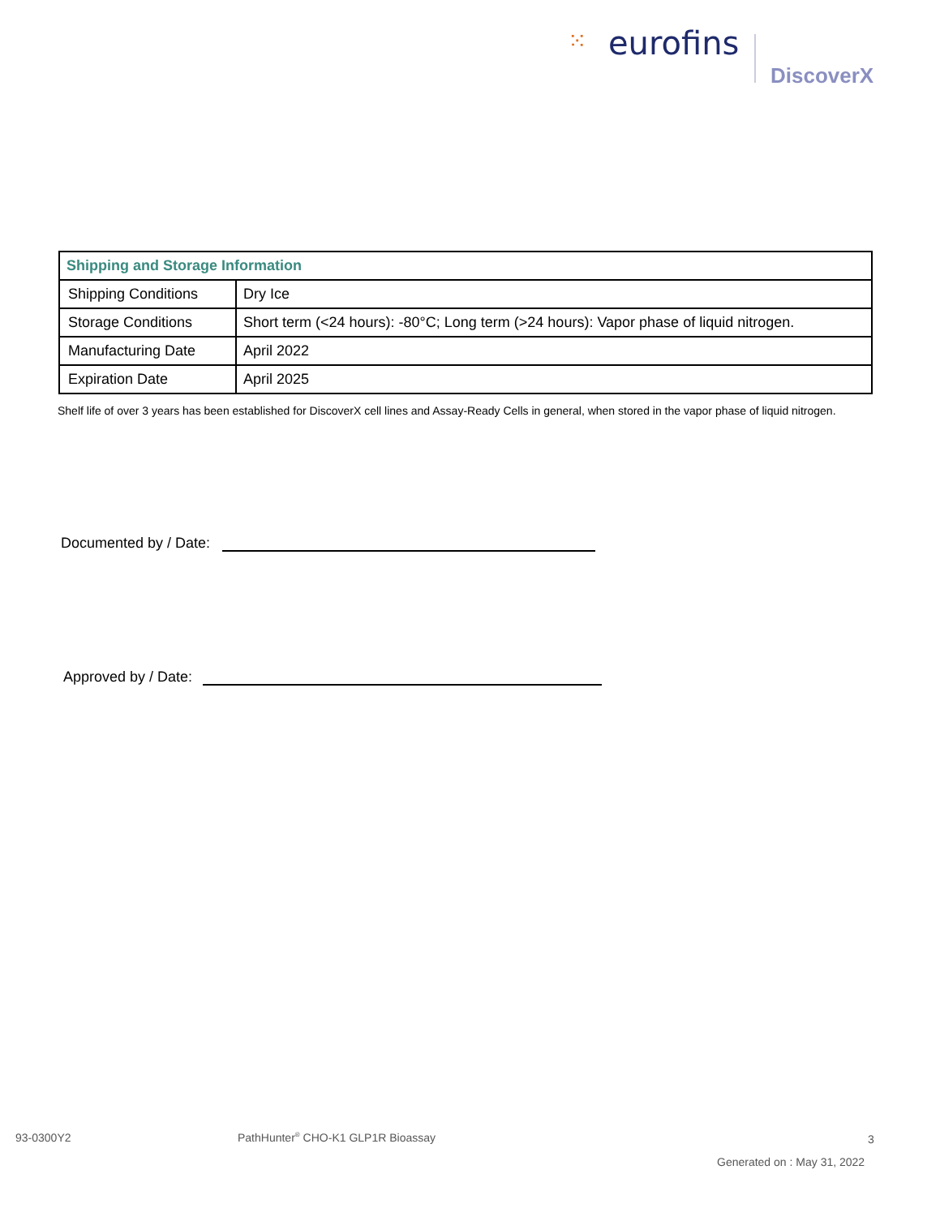⁙ eurofins
DiscoverX
| Shipping and Storage Information | |
| --- | --- |
| Shipping Conditions | Dry Ice |
| Storage Conditions | Short term (<24 hours): -80°C; Long term (>24 hours): Vapor phase of liquid nitrogen. |
| Manufacturing Date | April 2022 |
| Expiration Date | April 2025 |
Shelf life of over 3 years has been established for DiscoverX cell lines and Assay-Ready Cells in general, when stored in the vapor phase of liquid nitrogen.
Documented by / Date:
Approved by / Date:
93-0300Y2
PathHunter<sup>®</sup> CHO-K1 GLP1R Bioassay
3
Generated on : May 31, 2022